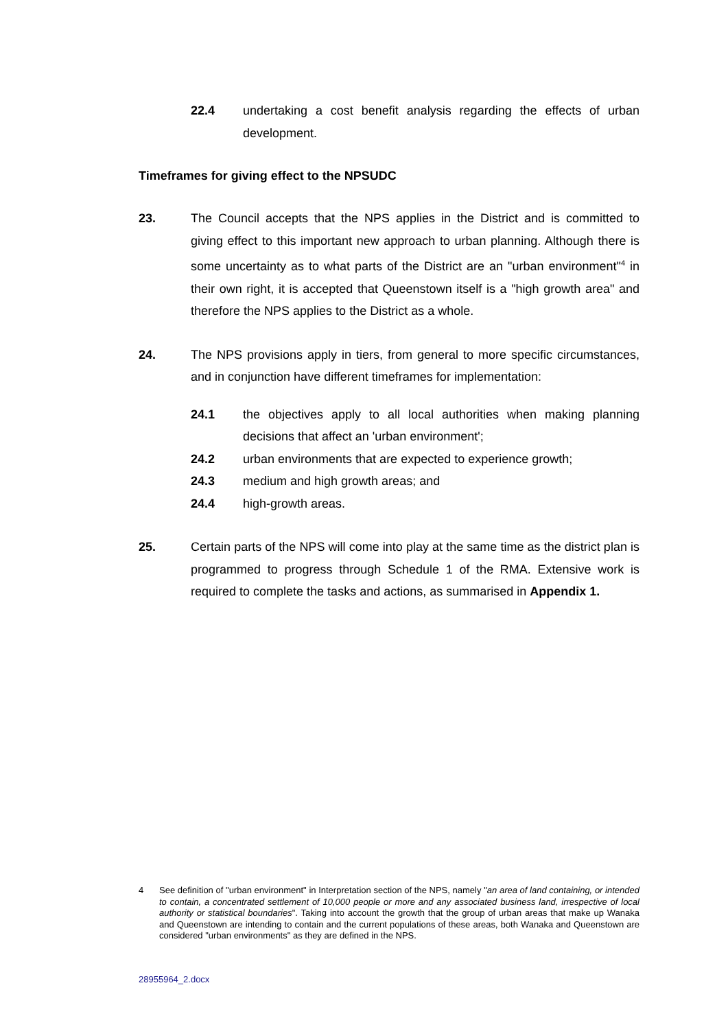22.4 undertaking a cost benefit analysis regarding the effects of urban development.
Timeframes for giving effect to the NPSUDC
23. The Council accepts that the NPS applies in the District and is committed to giving effect to this important new approach to urban planning. Although there is some uncertainty as to what parts of the District are an "urban environment"<sup>4</sup> in their own right, it is accepted that Queenstown itself is a "high growth area" and therefore the NPS applies to the District as a whole.
24. The NPS provisions apply in tiers, from general to more specific circumstances, and in conjunction have different timeframes for implementation:
24.1 the objectives apply to all local authorities when making planning decisions that affect an 'urban environment';
24.2 urban environments that are expected to experience growth;
24.3 medium and high growth areas; and
24.4 high-growth areas.
25. Certain parts of the NPS will come into play at the same time as the district plan is programmed to progress through Schedule 1 of the RMA. Extensive work is required to complete the tasks and actions, as summarised in Appendix 1.
4
See definition of "urban environment" in Interpretation section of the NPS, namely "an area of land containing, or intended to contain, a concentrated settlement of 10,000 people or more and any associated business land, irrespective of local authority or statistical boundaries". Taking into account the growth that the group of urban areas that make up Wanaka and Queenstown are intending to contain and the current populations of these areas, both Wanaka and Queenstown are considered "urban environments" as they are defined in the NPS.
28955964_2.docx